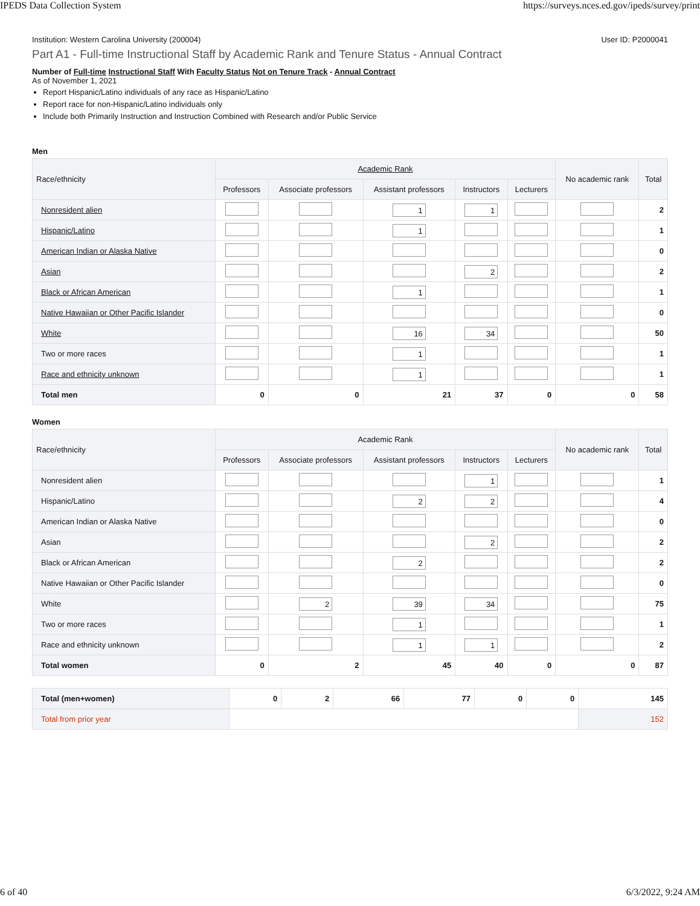IPEDS Data Collection System https://surveys.nces.ed.gov/ipeds/survey/print
Institution: Western Carolina University (200004) User ID: P2000041
Part A1 - Full-time Instructional Staff by Academic Rank and Tenure Status - Annual Contract
Number of Full-time Instructional Staff With Faculty Status Not on Tenure Track - Annual Contract
As of November 1, 2021
Report Hispanic/Latino individuals of any race as Hispanic/Latino
Report race for non-Hispanic/Latino individuals only
Include both Primarily Instruction and Instruction Combined with Research and/or Public Service
Men
| Race/ethnicity | Academic Rank | | | | | No academic rank | Total |
| --- | --- | --- | --- | --- | --- | --- | --- |
| | Professors | Associate professors | Assistant professors | Instructors | Lecturers | | |
| Nonresident alien | | | 1 | 1 | | | 2 |
| Hispanic/Latino | | | 1 | | | | 1 |
| American Indian or Alaska Native | | | | | | | 0 |
| Asian | | | | 2 | | | 2 |
| Black or African American | | | 1 | | | | 1 |
| Native Hawaiian or Other Pacific Islander | | | | | | | 0 |
| White | | | 16 | 34 | | | 50 |
| Two or more races | | | 1 | | | | 1 |
| Race and ethnicity unknown | | | 1 | | | | 1 |
| Total men | 0 | 0 | 21 | 37 | 0 | 0 | 58 |
Women
| Race/ethnicity | Academic Rank | | | | | No academic rank | Total |
| --- | --- | --- | --- | --- | --- | --- | --- |
| | Professors | Associate professors | Assistant professors | Instructors | Lecturers | | |
| Nonresident alien | | | | 1 | | | 1 |
| Hispanic/Latino | | | 2 | 2 | | | 4 |
| American Indian or Alaska Native | | | | | | | 0 |
| Asian | | | | 2 | | | 2 |
| Black or African American | | | 2 | | | | 2 |
| Native Hawaiian or Other Pacific Islander | | | | | | | 0 |
| White | | 2 | 39 | 34 | | | 75 |
| Two or more races | | | 1 | | | | 1 |
| Race and ethnicity unknown | | | 1 | 1 | | | 2 |
| Total women | 0 | 2 | 45 | 40 | 0 | 0 | 87 |
| Total (men+women) | 0 | 2 | 66 | 77 | 0 | 0 | 145 |
| Total from prior year | | | | | | | 152 |
6 of 40 6/3/2022, 9:24 AM